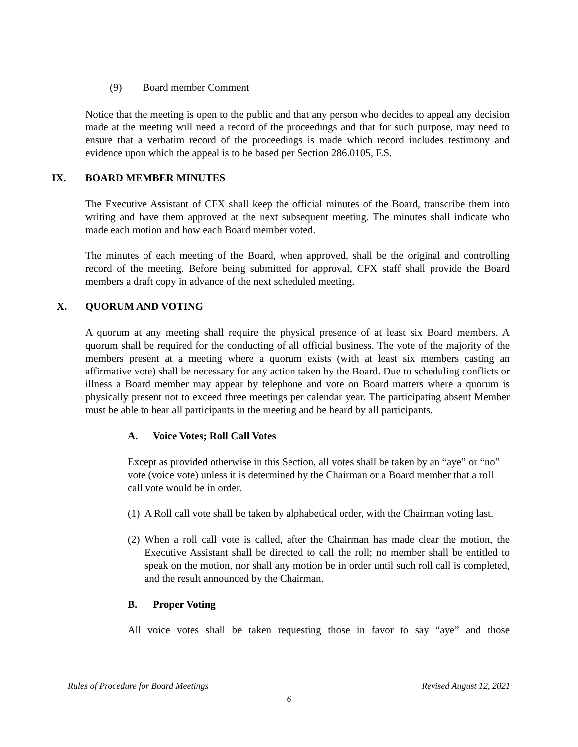(9) Board member Comment
Notice that the meeting is open to the public and that any person who decides to appeal any decision made at the meeting will need a record of the proceedings and that for such purpose, may need to ensure that a verbatim record of the proceedings is made which record includes testimony and evidence upon which the appeal is to be based per Section 286.0105, F.S.
IX. BOARD MEMBER MINUTES
The Executive Assistant of CFX shall keep the official minutes of the Board, transcribe them into writing and have them approved at the next subsequent meeting. The minutes shall indicate who made each motion and how each Board member voted.
The minutes of each meeting of the Board, when approved, shall be the original and controlling record of the meeting. Before being submitted for approval, CFX staff shall provide the Board members a draft copy in advance of the next scheduled meeting.
X. QUORUM AND VOTING
A quorum at any meeting shall require the physical presence of at least six Board members. A quorum shall be required for the conducting of all official business. The vote of the majority of the members present at a meeting where a quorum exists (with at least six members casting an affirmative vote) shall be necessary for any action taken by the Board. Due to scheduling conflicts or illness a Board member may appear by telephone and vote on Board matters where a quorum is physically present not to exceed three meetings per calendar year. The participating absent Member must be able to hear all participants in the meeting and be heard by all participants.
A. Voice Votes; Roll Call Votes
Except as provided otherwise in this Section, all votes shall be taken by an “aye” or “no” vote (voice vote) unless it is determined by the Chairman or a Board member that a roll call vote would be in order.
(1) A Roll call vote shall be taken by alphabetical order, with the Chairman voting last.
(2) When a roll call vote is called, after the Chairman has made clear the motion, the Executive Assistant shall be directed to call the roll; no member shall be entitled to speak on the motion, nor shall any motion be in order until such roll call is completed, and the result announced by the Chairman.
B. Proper Voting
All voice votes shall be taken requesting those in favor to say “aye” and those
Rules of Procedure for Board Meetings Revised August 12, 2021
6